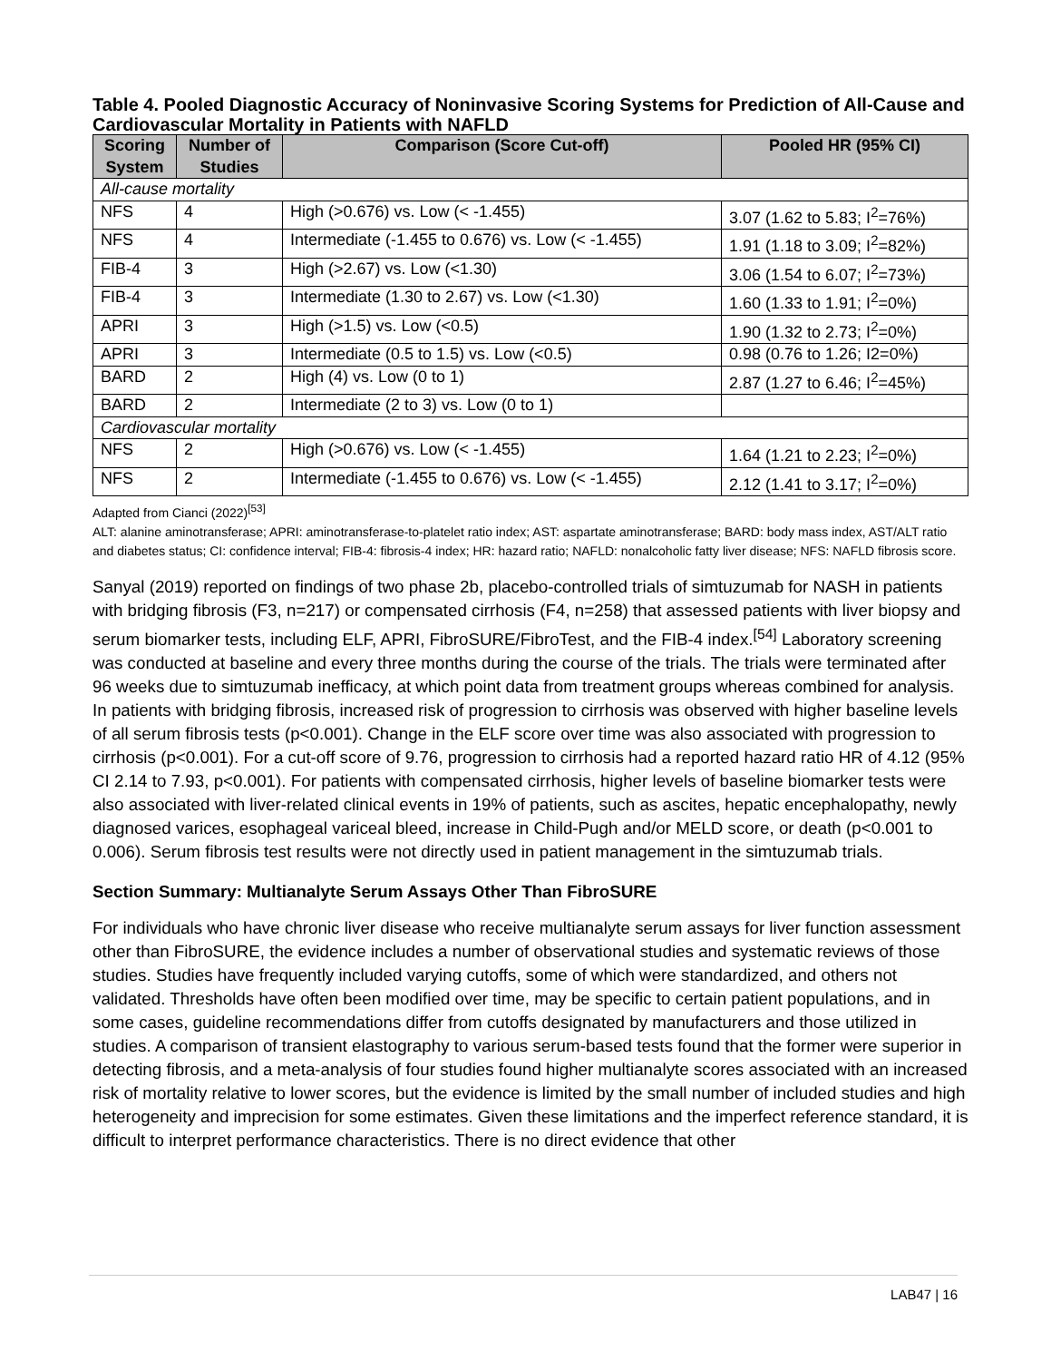Table 4. Pooled Diagnostic Accuracy of Noninvasive Scoring Systems for Prediction of All-Cause and Cardiovascular Mortality in Patients with NAFLD
| Scoring System | Number of Studies | Comparison (Score Cut-off) | Pooled HR (95% CI) |
| --- | --- | --- | --- |
| All-cause mortality | | | |
| NFS | 4 | High (>0.676) vs. Low (< -1.455) | 3.07 (1.62 to 5.83; I<sup>2</sup>=76%) |
| NFS | 4 | Intermediate (-1.455 to 0.676) vs. Low (< -1.455) | 1.91 (1.18 to 3.09; I<sup>2</sup>=82%) |
| FIB-4 | 3 | High (>2.67) vs. Low (<1.30) | 3.06 (1.54 to 6.07; I<sup>2</sup>=73%) |
| FIB-4 | 3 | Intermediate (1.30 to 2.67) vs. Low (<1.30) | 1.60 (1.33 to 1.91; I<sup>2</sup>=0%) |
| APRI | 3 | High (>1.5) vs. Low (<0.5) | 1.90 (1.32 to 2.73; I<sup>2</sup>=0%) |
| APRI | 3 | Intermediate (0.5 to 1.5) vs. Low (<0.5) | 0.98 (0.76 to 1.26; I2=0%) |
| BARD | 2 | High (4) vs. Low (0 to 1) | 2.87 (1.27 to 6.46; I<sup>2</sup>=45%) |
| BARD | 2 | Intermediate (2 to 3) vs. Low (0 to 1) | |
| Cardiovascular mortality | | | |
| NFS | 2 | High (>0.676) vs. Low (< -1.455) | 1.64 (1.21 to 2.23; I<sup>2</sup>=0%) |
| NFS | 2 | Intermediate (-1.455 to 0.676) vs. Low (< -1.455) | 2.12 (1.41 to 3.17; I<sup>2</sup>=0%) |
Adapted from Cianci (2022)<sup>[53]</sup>
ALT: alanine aminotransferase; APRI: aminotransferase-to-platelet ratio index; AST: aspartate aminotransferase; BARD: body mass index, AST/ALT ratio and diabetes status; CI: confidence interval; FIB-4: fibrosis-4 index; HR: hazard ratio; NAFLD: nonalcoholic fatty liver disease; NFS: NAFLD fibrosis score.
Sanyal (2019) reported on findings of two phase 2b, placebo-controlled trials of simtuzumab for NASH in patients with bridging fibrosis (F3, n=217) or compensated cirrhosis (F4, n=258) that assessed patients with liver biopsy and serum biomarker tests, including ELF, APRI, FibroSURE/FibroTest, and the FIB-4 index.<sup>[54]</sup> Laboratory screening was conducted at baseline and every three months during the course of the trials. The trials were terminated after 96 weeks due to simtuzumab inefficacy, at which point data from treatment groups whereas combined for analysis. In patients with bridging fibrosis, increased risk of progression to cirrhosis was observed with higher baseline levels of all serum fibrosis tests (p<0.001). Change in the ELF score over time was also associated with progression to cirrhosis (p<0.001). For a cut-off score of 9.76, progression to cirrhosis had a reported hazard ratio HR of 4.12 (95% CI 2.14 to 7.93, p<0.001). For patients with compensated cirrhosis, higher levels of baseline biomarker tests were also associated with liver-related clinical events in 19% of patients, such as ascites, hepatic encephalopathy, newly diagnosed varices, esophageal variceal bleed, increase in Child-Pugh and/or MELD score, or death (p<0.001 to 0.006). Serum fibrosis test results were not directly used in patient management in the simtuzumab trials.
Section Summary: Multianalyte Serum Assays Other Than FibroSURE
For individuals who have chronic liver disease who receive multianalyte serum assays for liver function assessment other than FibroSURE, the evidence includes a number of observational studies and systematic reviews of those studies. Studies have frequently included varying cutoffs, some of which were standardized, and others not validated. Thresholds have often been modified over time, may be specific to certain patient populations, and in some cases, guideline recommendations differ from cutoffs designated by manufacturers and those utilized in studies. A comparison of transient elastography to various serum-based tests found that the former were superior in detecting fibrosis, and a meta-analysis of four studies found higher multianalyte scores associated with an increased risk of mortality relative to lower scores, but the evidence is limited by the small number of included studies and high heterogeneity and imprecision for some estimates. Given these limitations and the imperfect reference standard, it is difficult to interpret performance characteristics. There is no direct evidence that other
LAB47 | 16